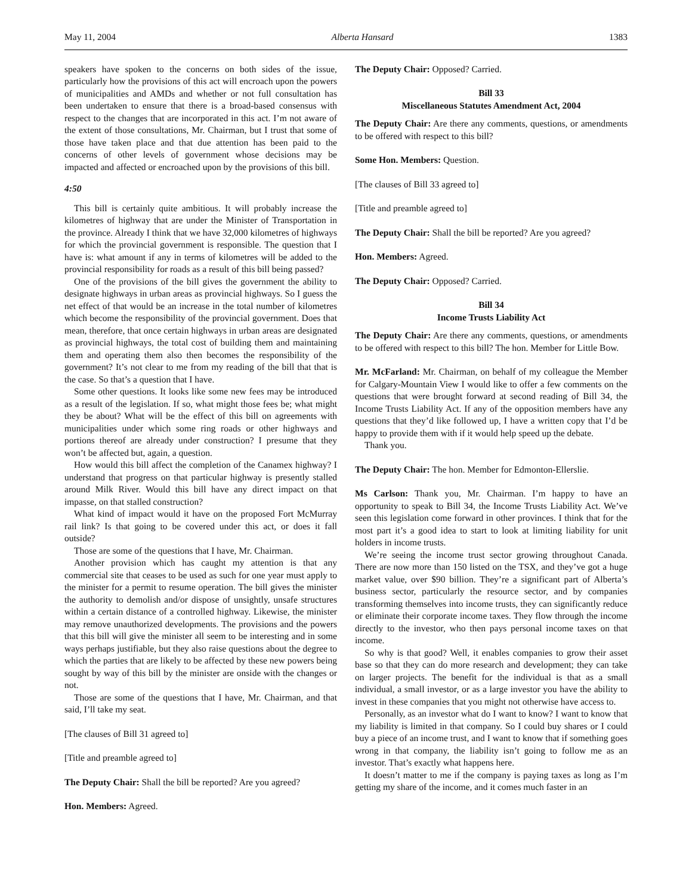May 11, 2004 Alberta Hansard 1383
speakers have spoken to the concerns on both sides of the issue, particularly how the provisions of this act will encroach upon the powers of municipalities and AMDs and whether or not full consultation has been undertaken to ensure that there is a broad-based consensus with respect to the changes that are incorporated in this act. I’m not aware of the extent of those consultations, Mr. Chairman, but I trust that some of those have taken place and that due attention has been paid to the concerns of other levels of government whose decisions may be impacted and affected or encroached upon by the provisions of this bill.
4:50
This bill is certainly quite ambitious. It will probably increase the kilometres of highway that are under the Minister of Transportation in the province. Already I think that we have 32,000 kilometres of highways for which the provincial government is responsible. The question that I have is: what amount if any in terms of kilometres will be added to the provincial responsibility for roads as a result of this bill being passed?
One of the provisions of the bill gives the government the ability to designate highways in urban areas as provincial highways. So I guess the net effect of that would be an increase in the total number of kilometres which become the responsibility of the provincial government. Does that mean, therefore, that once certain highways in urban areas are designated as provincial highways, the total cost of building them and maintaining them and operating them also then becomes the responsibility of the government? It’s not clear to me from my reading of the bill that that is the case. So that’s a question that I have.
Some other questions. It looks like some new fees may be introduced as a result of the legislation. If so, what might those fees be; what might they be about? What will be the effect of this bill on agreements with municipalities under which some ring roads or other highways and portions thereof are already under construction? I presume that they won’t be affected but, again, a question.
How would this bill affect the completion of the Canamex highway? I understand that progress on that particular highway is presently stalled around Milk River. Would this bill have any direct impact on that impasse, on that stalled construction?
What kind of impact would it have on the proposed Fort McMurray rail link? Is that going to be covered under this act, or does it fall outside?
Those are some of the questions that I have, Mr. Chairman.
Another provision which has caught my attention is that any commercial site that ceases to be used as such for one year must apply to the minister for a permit to resume operation. The bill gives the minister the authority to demolish and/or dispose of unsightly, unsafe structures within a certain distance of a controlled highway. Likewise, the minister may remove unauthorized developments. The provisions and the powers that this bill will give the minister all seem to be interesting and in some ways perhaps justifiable, but they also raise questions about the degree to which the parties that are likely to be affected by these new powers being sought by way of this bill by the minister are onside with the changes or not.
Those are some of the questions that I have, Mr. Chairman, and that said, I’ll take my seat.
[The clauses of Bill 31 agreed to]
[Title and preamble agreed to]
The Deputy Chair: Shall the bill be reported? Are you agreed?
Hon. Members: Agreed.
The Deputy Chair: Opposed? Carried.
Bill 33
Miscellaneous Statutes Amendment Act, 2004
The Deputy Chair: Are there any comments, questions, or amendments to be offered with respect to this bill?
Some Hon. Members: Question.
[The clauses of Bill 33 agreed to]
[Title and preamble agreed to]
The Deputy Chair: Shall the bill be reported? Are you agreed?
Hon. Members: Agreed.
The Deputy Chair: Opposed? Carried.
Bill 34
Income Trusts Liability Act
The Deputy Chair: Are there any comments, questions, or amendments to be offered with respect to this bill? The hon. Member for Little Bow.
Mr. McFarland: Mr. Chairman, on behalf of my colleague the Member for Calgary-Mountain View I would like to offer a few comments on the questions that were brought forward at second reading of Bill 34, the Income Trusts Liability Act. If any of the opposition members have any questions that they’d like followed up, I have a written copy that I’d be happy to provide them with if it would help speed up the debate.
Thank you.
The Deputy Chair: The hon. Member for Edmonton-Ellerslie.
Ms Carlson: Thank you, Mr. Chairman. I’m happy to have an opportunity to speak to Bill 34, the Income Trusts Liability Act. We’ve seen this legislation come forward in other provinces. I think that for the most part it’s a good idea to start to look at limiting liability for unit holders in income trusts.
We’re seeing the income trust sector growing throughout Canada. There are now more than 150 listed on the TSX, and they’ve got a huge market value, over $90 billion. They’re a significant part of Alberta’s business sector, particularly the resource sector, and by companies transforming themselves into income trusts, they can significantly reduce or eliminate their corporate income taxes. They flow through the income directly to the investor, who then pays personal income taxes on that income.
So why is that good? Well, it enables companies to grow their asset base so that they can do more research and development; they can take on larger projects. The benefit for the individual is that as a small individual, a small investor, or as a large investor you have the ability to invest in these companies that you might not otherwise have access to.
Personally, as an investor what do I want to know? I want to know that my liability is limited in that company. So I could buy shares or I could buy a piece of an income trust, and I want to know that if something goes wrong in that company, the liability isn’t going to follow me as an investor. That’s exactly what happens here.
It doesn’t matter to me if the company is paying taxes as long as I’m getting my share of the income, and it comes much faster in an